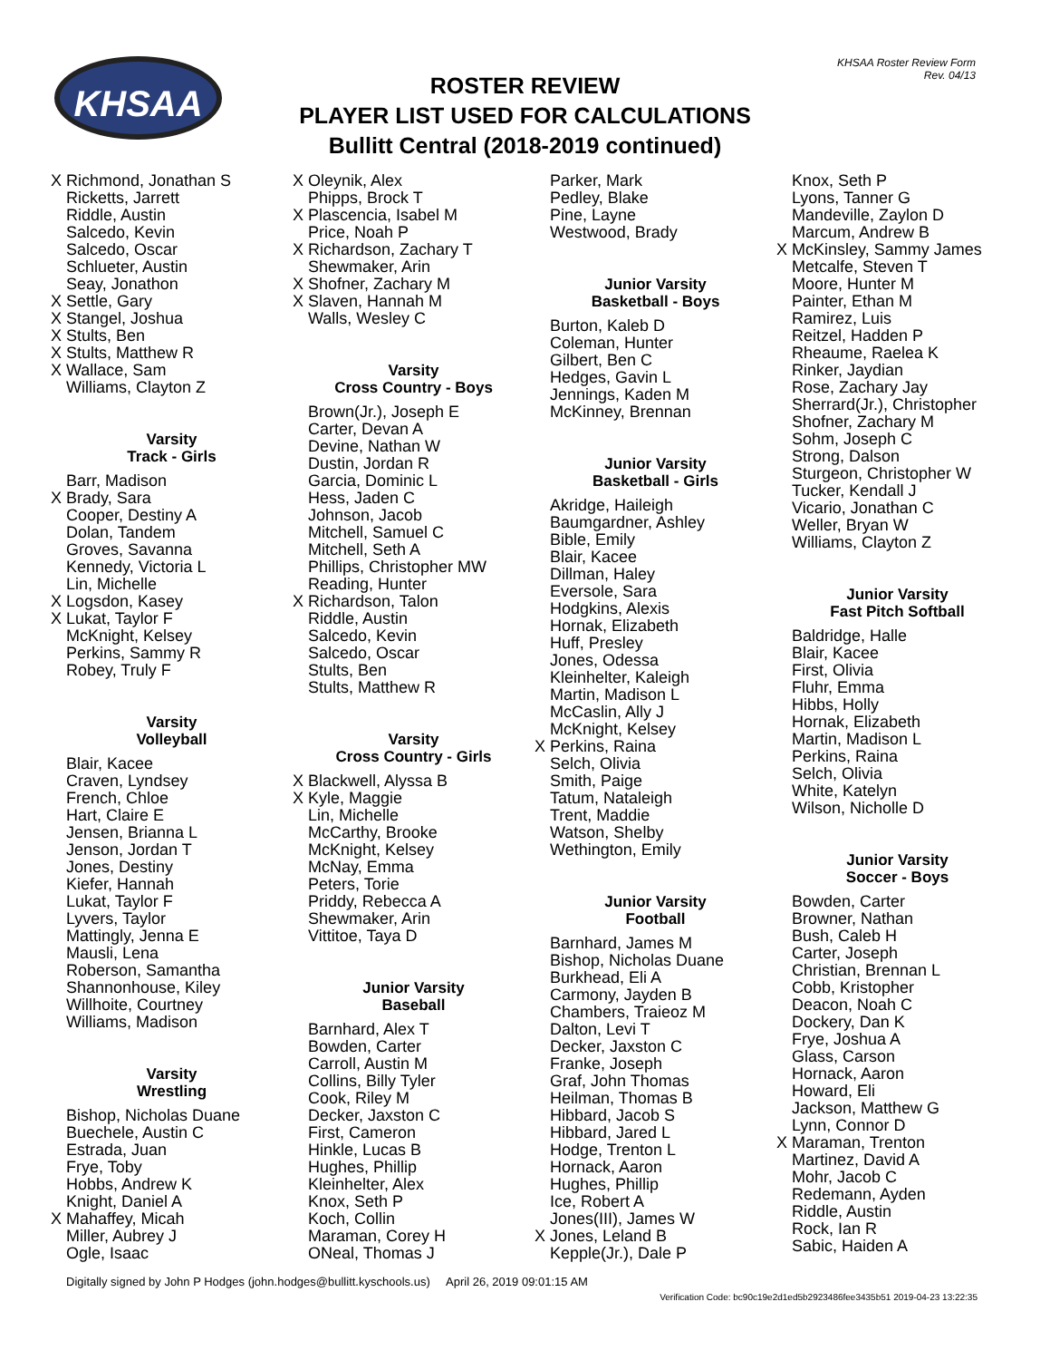KHSAA
KHSAA Roster Review Form
Rev. 04/13
ROSTER REVIEW
PLAYER LIST USED FOR CALCULATIONS
Bullitt Central (2018-2019 continued)
X Richmond, Jonathan S
Ricketts, Jarrett
Riddle, Austin
Salcedo, Kevin
Salcedo, Oscar
Schlueter, Austin
Seay, Jonathon
X Settle, Gary
X Stangel, Joshua
X Stults, Ben
X Stults, Matthew R
X Wallace, Sam
Williams, Clayton Z
Varsity
Track - Girls
Barr, Madison
X Brady, Sara
Cooper, Destiny A
Dolan, Tandem
Groves, Savanna
Kennedy, Victoria L
Lin, Michelle
X Logsdon, Kasey
X Lukat, Taylor F
McKnight, Kelsey
Perkins, Sammy R
Robey, Truly F
Varsity
Volleyball
Blair, Kacee
Craven, Lyndsey
French, Chloe
Hart, Claire E
Jensen, Brianna L
Jenson, Jordan T
Jones, Destiny
Kiefer, Hannah
Lukat, Taylor F
Lyvers, Taylor
Mattingly, Jenna E
Mausli, Lena
Roberson, Samantha
Shannonhouse, Kiley
Willhoite, Courtney
Williams, Madison
Varsity
Wrestling
Bishop, Nicholas Duane
Buechele, Austin C
Estrada, Juan
Frye, Toby
Hobbs, Andrew K
Knight, Daniel A
X Mahaffey, Micah
Miller, Aubrey J
Ogle, Isaac
X Oleynik, Alex
Phipps, Brock T
X Plascencia, Isabel M
Price, Noah P
X Richardson, Zachary T
Shewmaker, Arin
X Shofner, Zachary M
X Slaven, Hannah M
Walls, Wesley C
Varsity
Cross Country - Boys
Brown(Jr.), Joseph E
Carter, Devan A
Devine, Nathan W
Dustin, Jordan R
Garcia, Dominic L
Hess, Jaden C
Johnson, Jacob
Mitchell, Samuel C
Mitchell, Seth A
Phillips, Christopher MW
Reading, Hunter
X Richardson, Talon
Riddle, Austin
Salcedo, Kevin
Salcedo, Oscar
Stults, Ben
Stults, Matthew R
Varsity
Cross Country - Girls
X Blackwell, Alyssa B
X Kyle, Maggie
Lin, Michelle
McCarthy, Brooke
McKnight, Kelsey
McNay, Emma
Peters, Torie
Priddy, Rebecca A
Shewmaker, Arin
Vittitoe, Taya D
Junior Varsity
Baseball
Barnhard, Alex T
Bowden, Carter
Carroll, Austin M
Collins, Billy Tyler
Cook, Riley M
Decker, Jaxston C
First, Cameron
Hinkle, Lucas B
Hughes, Phillip
Kleinhelter, Alex
Knox, Seth P
Koch, Collin
Maraman, Corey H
ONeal, Thomas J
Parker, Mark
Pedley, Blake
Pine, Layne
Westwood, Brady
Junior Varsity
Basketball - Boys
Burton, Kaleb D
Coleman, Hunter
Gilbert, Ben C
Hedges, Gavin L
Jennings, Kaden M
McKinney, Brennan
Junior Varsity
Basketball - Girls
Akridge, Haileigh
Baumgardner, Ashley
Bible, Emily
Blair, Kacee
Dillman, Haley
Eversole, Sara
Hodgkins, Alexis
Hornak, Elizabeth
Huff, Presley
Jones, Odessa
Kleinhelter, Kaleigh
Martin, Madison L
McCaslin, Ally J
McKnight, Kelsey
X Perkins, Raina
Selch, Olivia
Smith, Paige
Tatum, Nataleigh
Trent, Maddie
Watson, Shelby
Wethington, Emily
Junior Varsity
Football
Barnhard, James M
Bishop, Nicholas Duane
Burkhead, Eli A
Carmony, Jayden B
Chambers, Traieoz M
Dalton, Levi T
Decker, Jaxston C
Franke, Joseph
Graf, John Thomas
Heilman, Thomas B
Hibbard, Jacob S
Hibbard, Jared L
Hodge, Trenton L
Hornack, Aaron
Hughes, Phillip
Ice, Robert A
Jones(III), James W
X Jones, Leland B
Kepple(Jr.), Dale P
Knox, Seth P
Lyons, Tanner G
Mandeville, Zaylon D
Marcum, Andrew B
X McKinsley, Sammy James
Metcalfe, Steven T
Moore, Hunter M
Painter, Ethan M
Ramirez, Luis
Reitzel, Hadden P
Rheaume, Raelea K
Rinker, Jaydian
Rose, Zachary Jay
Sherrard(Jr.), Christopher
Shofner, Zachary M
Sohm, Joseph C
Strong, Dalson
Sturgeon, Christopher W
Tucker, Kendall J
Vicario, Jonathan C
Weller, Bryan W
Williams, Clayton Z
Junior Varsity
Fast Pitch Softball
Baldridge, Halle
Blair, Kacee
First, Olivia
Fluhr, Emma
Hibbs, Holly
Hornak, Elizabeth
Martin, Madison L
Perkins, Raina
Selch, Olivia
White, Katelyn
Wilson, Nicholle D
Junior Varsity
Soccer - Boys
Bowden, Carter
Browner, Nathan
Bush, Caleb H
Carter, Joseph
Christian, Brennan L
Cobb, Kristopher
Deacon, Noah C
Dockery, Dan K
Frye, Joshua A
Glass, Carson
Hornack, Aaron
Howard, Eli
Jackson, Matthew G
Lynn, Connor D
X Maraman, Trenton
Martinez, David A
Mohr, Jacob C
Redemann, Ayden
Riddle, Austin
Rock, Ian R
Sabic, Haiden A
Digitally signed by John P Hodges (john.hodges@bullitt.kyschools.us) April 26, 2019 09:01:15 AM
Verification Code: bc90c19e2d1ed5b2923486fee3435b51 2019-04-23 13:22:35